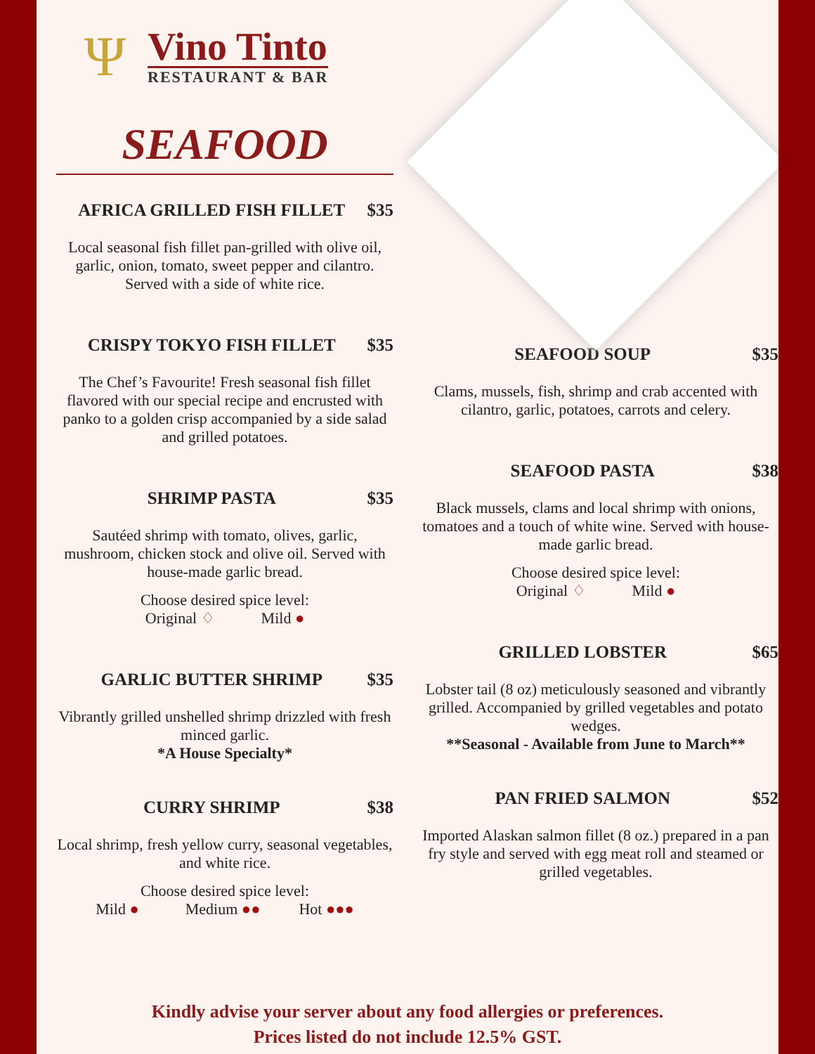Ψ
Vino Tinto
RESTAURANT & BAR
SEAFOOD
AFRICA GRILLED FISH FILLET $35
Local seasonal fish fillet pan-grilled with olive oil, garlic, onion, tomato, sweet pepper and cilantro. Served with a side of white rice.
CRISPY TOKYO FISH FILLET $35
The Chef’s Favourite! Fresh seasonal fish fillet flavored with our special recipe and encrusted with panko to a golden crisp accompanied by a side salad and grilled potatoes.
SHRIMP PASTA $35
Sautéed shrimp with tomato, olives, garlic, mushroom, chicken stock and olive oil. Served with house-made garlic bread.
Choose desired spice level:
Original ♢ Mild ●
GARLIC BUTTER SHRIMP $35
Vibrantly grilled unshelled shrimp drizzled with fresh minced garlic.
*A House Specialty*
CURRY SHRIMP $38
Local shrimp, fresh yellow curry, seasonal vegetables, and white rice.
Choose desired spice level:
Mild ● Medium ●● Hot ●●●
SEAFOOD SOUP $35
Clams, mussels, fish, shrimp and crab accented with cilantro, garlic, potatoes, carrots and celery.
SEAFOOD PASTA $38
Black mussels, clams and local shrimp with onions, tomatoes and a touch of white wine. Served with house-made garlic bread.
Choose desired spice level:
Original ♢ Mild ●
GRILLED LOBSTER $65
Lobster tail (8 oz) meticulously seasoned and vibrantly grilled. Accompanied by grilled vegetables and potato wedges.
**Seasonal - Available from June to March**
PAN FRIED SALMON $52
Imported Alaskan salmon fillet (8 oz.) prepared in a pan fry style and served with egg meat roll and steamed or grilled vegetables.
Kindly advise your server about any food allergies or preferences.
Prices listed do not include 12.5% GST.